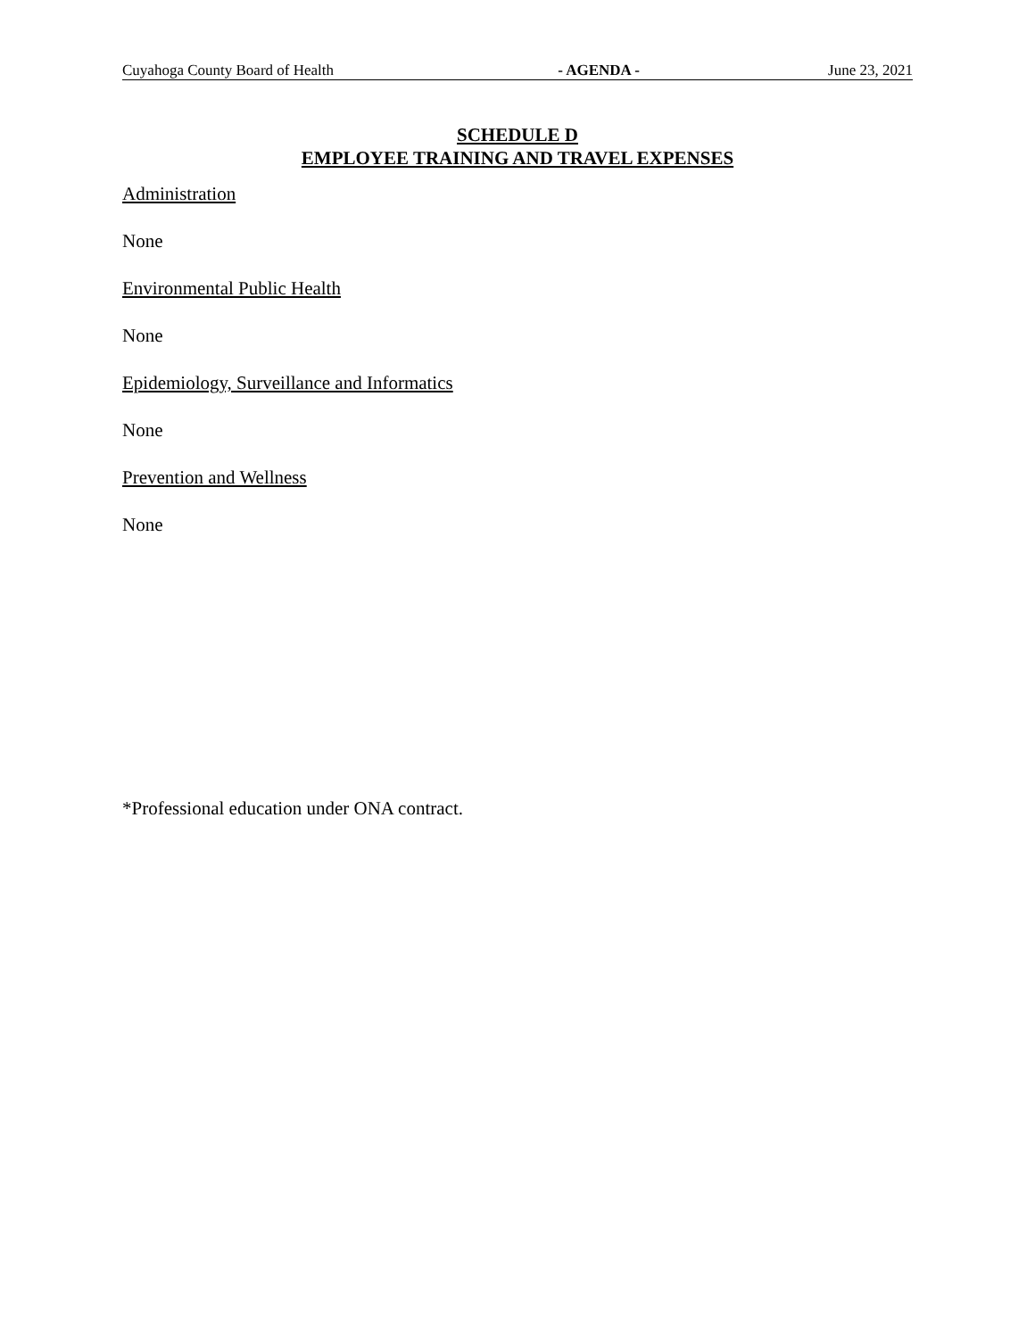Cuyahoga County Board of Health - AGENDA - June 23, 2021
SCHEDULE D
EMPLOYEE TRAINING AND TRAVEL EXPENSES
Administration
None
Environmental Public Health
None
Epidemiology, Surveillance and Informatics
None
Prevention and Wellness
None
*Professional education under ONA contract.